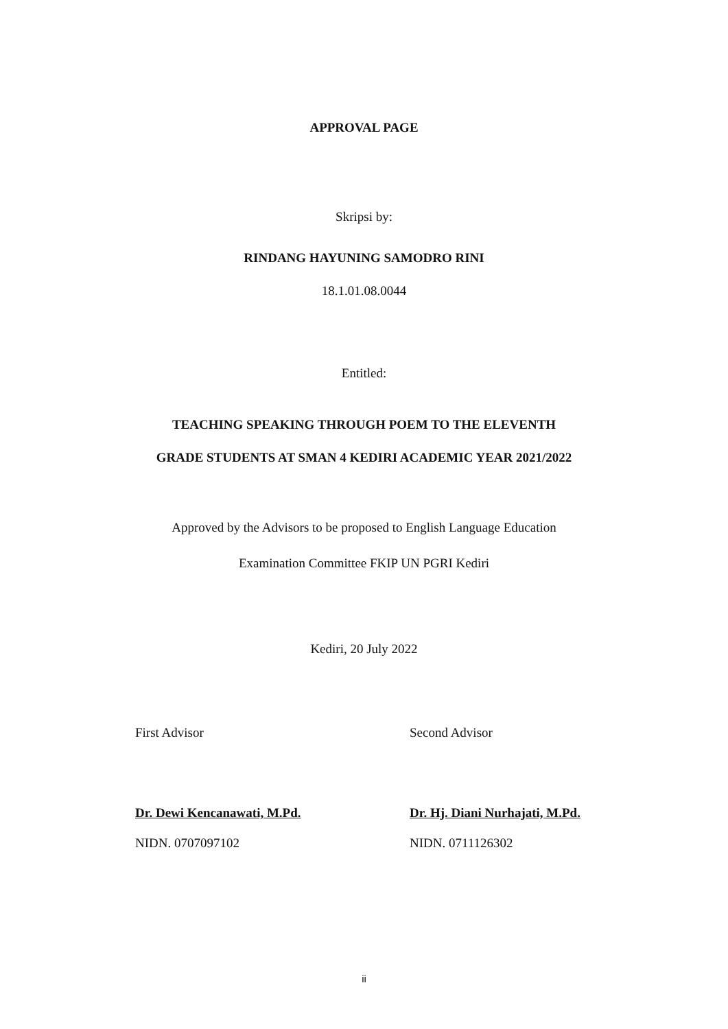APPROVAL PAGE
Skripsi by:
RINDANG HAYUNING SAMODRO RINI
18.1.01.08.0044
Entitled:
TEACHING SPEAKING THROUGH POEM TO THE ELEVENTH
GRADE STUDENTS AT SMAN 4 KEDIRI ACADEMIC YEAR 2021/2022
Approved by the Advisors to be proposed to English Language Education
Examination Committee FKIP UN PGRI Kediri
Kediri, 20 July 2022
First Advisor
Dr. Dewi Kencanawati, M.Pd.
NIDN. 0707097102
Second Advisor
Dr. Hj. Diani Nurhajati, M.Pd.
NIDN. 0711126302
ii